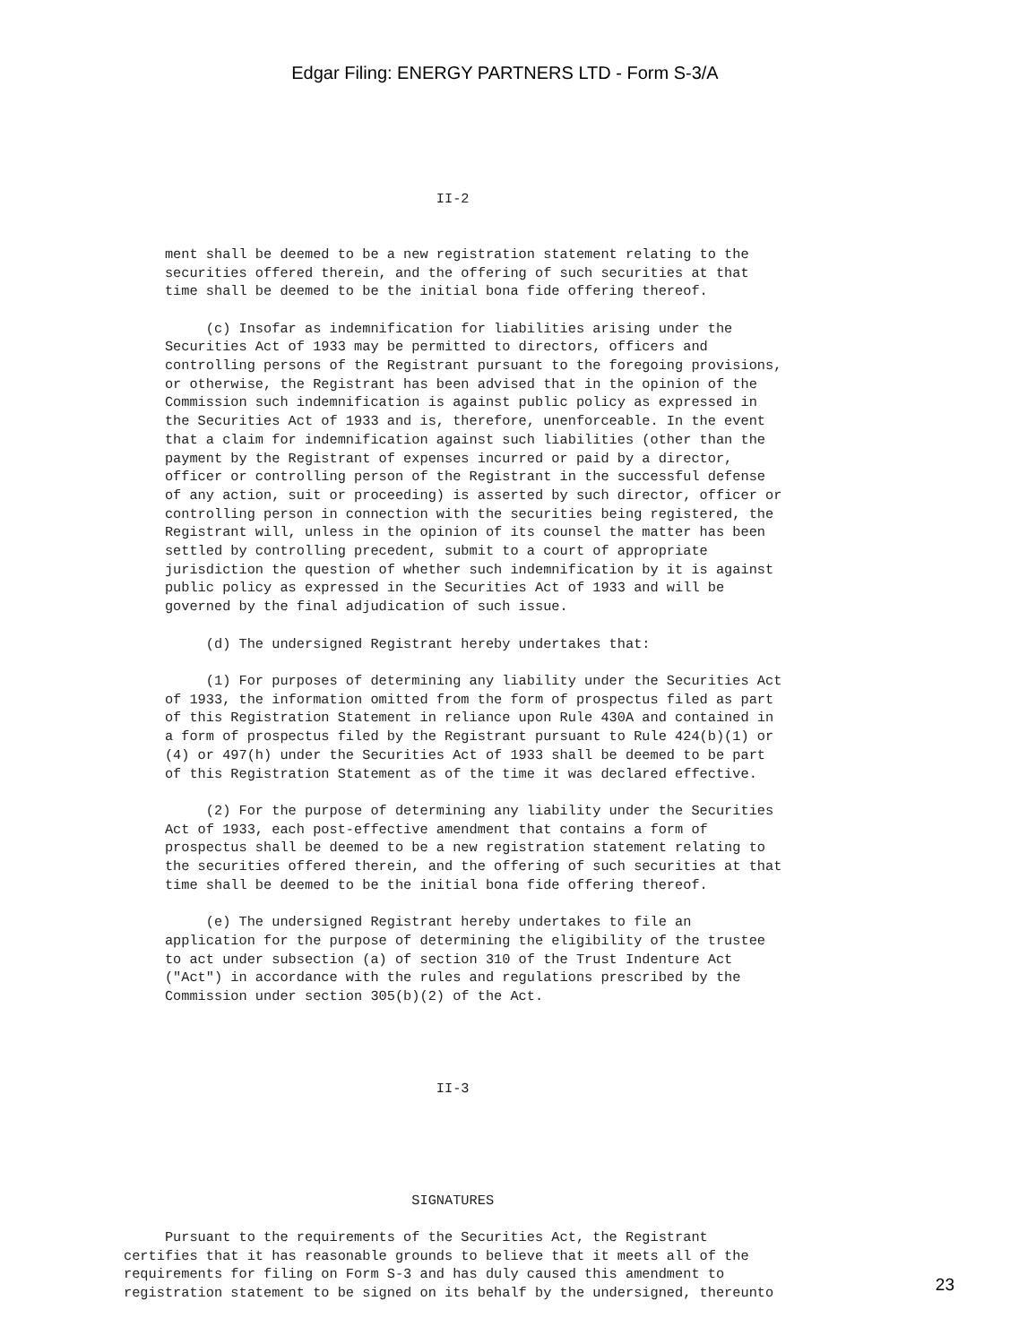Edgar Filing: ENERGY PARTNERS LTD - Form S-3/A
                                      II-2


     ment shall be deemed to be a new registration statement relating to the
     securities offered therein, and the offering of such securities at that
     time shall be deemed to be the initial bona fide offering thereof.

          (c) Insofar as indemnification for liabilities arising under the
     Securities Act of 1933 may be permitted to directors, officers and
     controlling persons of the Registrant pursuant to the foregoing provisions,
     or otherwise, the Registrant has been advised that in the opinion of the
     Commission such indemnification is against public policy as expressed in
     the Securities Act of 1933 and is, therefore, unenforceable. In the event
     that a claim for indemnification against such liabilities (other than the
     payment by the Registrant of expenses incurred or paid by a director,
     officer or controlling person of the Registrant in the successful defense
     of any action, suit or proceeding) is asserted by such director, officer or
     controlling person in connection with the securities being registered, the
     Registrant will, unless in the opinion of its counsel the matter has been
     settled by controlling precedent, submit to a court of appropriate
     jurisdiction the question of whether such indemnification by it is against
     public policy as expressed in the Securities Act of 1933 and will be
     governed by the final adjudication of such issue.

          (d) The undersigned Registrant hereby undertakes that:

          (1) For purposes of determining any liability under the Securities Act
     of 1933, the information omitted from the form of prospectus filed as part
     of this Registration Statement in reliance upon Rule 430A and contained in
     a form of prospectus filed by the Registrant pursuant to Rule 424(b)(1) or
     (4) or 497(h) under the Securities Act of 1933 shall be deemed to be part
     of this Registration Statement as of the time it was declared effective.

          (2) For the purpose of determining any liability under the Securities
     Act of 1933, each post-effective amendment that contains a form of
     prospectus shall be deemed to be a new registration statement relating to
     the securities offered therein, and the offering of such securities at that
     time shall be deemed to be the initial bona fide offering thereof.

          (e) The undersigned Registrant hereby undertakes to file an
     application for the purpose of determining the eligibility of the trustee
     to act under subsection (a) of section 310 of the Trust Indenture Act
     ("Act") in accordance with the rules and regulations prescribed by the
     Commission under section 305(b)(2) of the Act.




                                      II-3





                                   SIGNATURES

     Pursuant to the requirements of the Securities Act, the Registrant
certifies that it has reasonable grounds to believe that it meets all of the
requirements for filing on Form S-3 and has duly caused this amendment to
registration statement to be signed on its behalf by the undersigned, thereunto
23